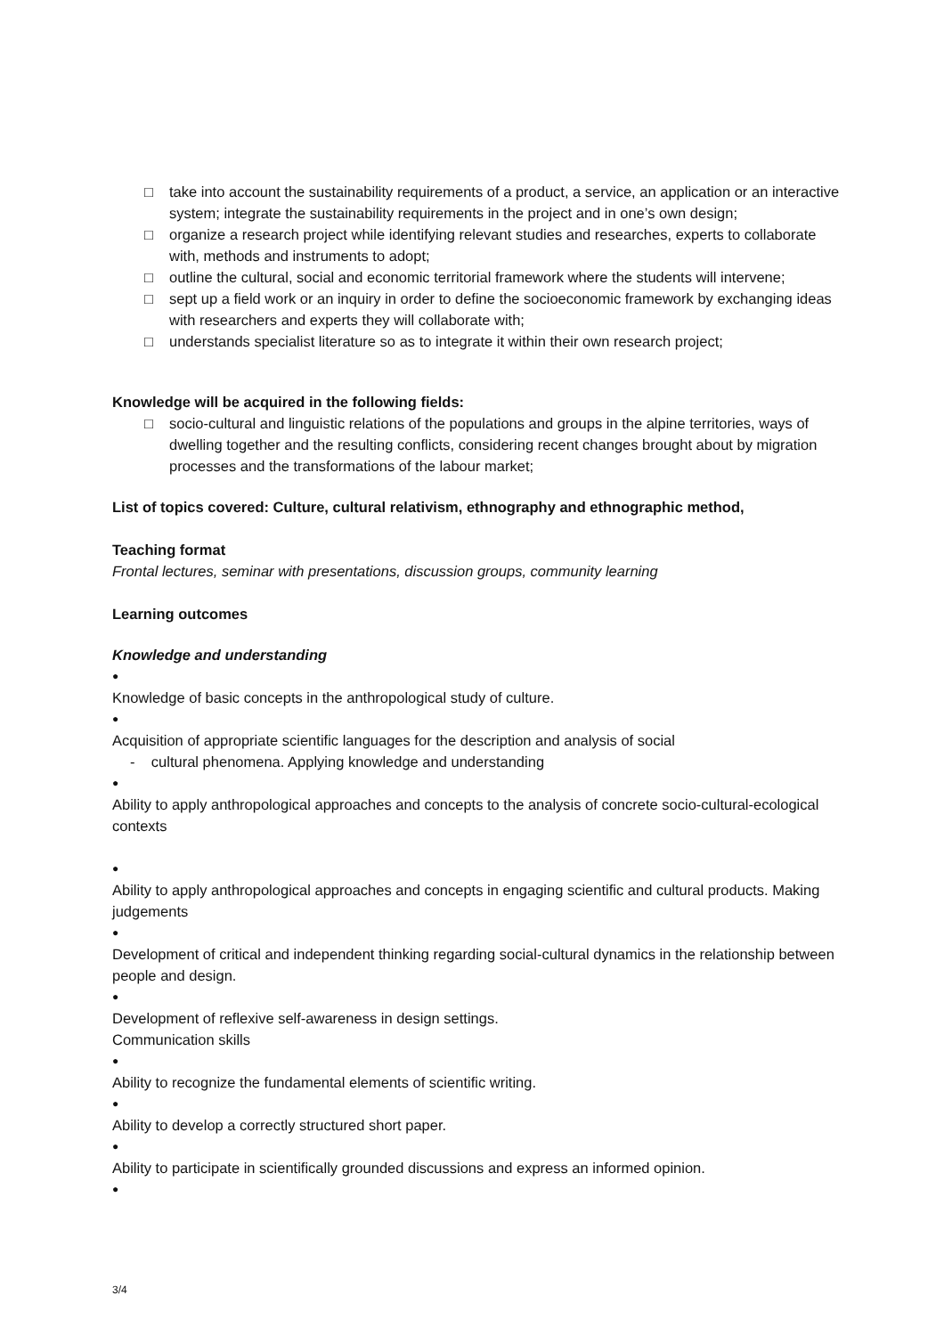□ take into account the sustainability requirements of a product, a service, an application or an interactive system; integrate the sustainability requirements in the project and in one’s own design;
□ organize a research project while identifying relevant studies and researches, experts to collaborate with, methods and instruments to adopt;
□ outline the cultural, social and economic territorial framework where the students will intervene;
□ sept up a field work or an inquiry in order to define the socioeconomic framework by exchanging ideas with researchers and experts they will collaborate with;
□ understands specialist literature so as to integrate it within their own research project;
Knowledge will be acquired in the following fields:
□ socio-cultural and linguistic relations of the populations and groups in the alpine territories, ways of dwelling together and the resulting conflicts, considering recent changes brought about by migration processes and the transformations of the labour market;
List of topics covered: Culture, cultural relativism, ethnography and ethnographic method,
Teaching format
Frontal lectures, seminar with presentations, discussion groups, community learning
Learning outcomes
Knowledge and understanding
●
Knowledge of basic concepts in the anthropological study of culture.
●
Acquisition of appropriate scientific languages for the description and analysis of social
- cultural phenomena. Applying knowledge and understanding
●
Ability to apply anthropological approaches and concepts to the analysis of concrete socio-cultural-ecological contexts
●
Ability to apply anthropological approaches and concepts in engaging scientific and cultural products. Making judgements
●
Development of critical and independent thinking regarding social-cultural dynamics in the relationship between people and design.
●
Development of reflexive self-awareness in design settings.
Communication skills
●
Ability to recognize the fundamental elements of scientific writing.
●
Ability to develop a correctly structured short paper.
●
Ability to participate in scientifically grounded discussions and express an informed opinion.
●
3/4